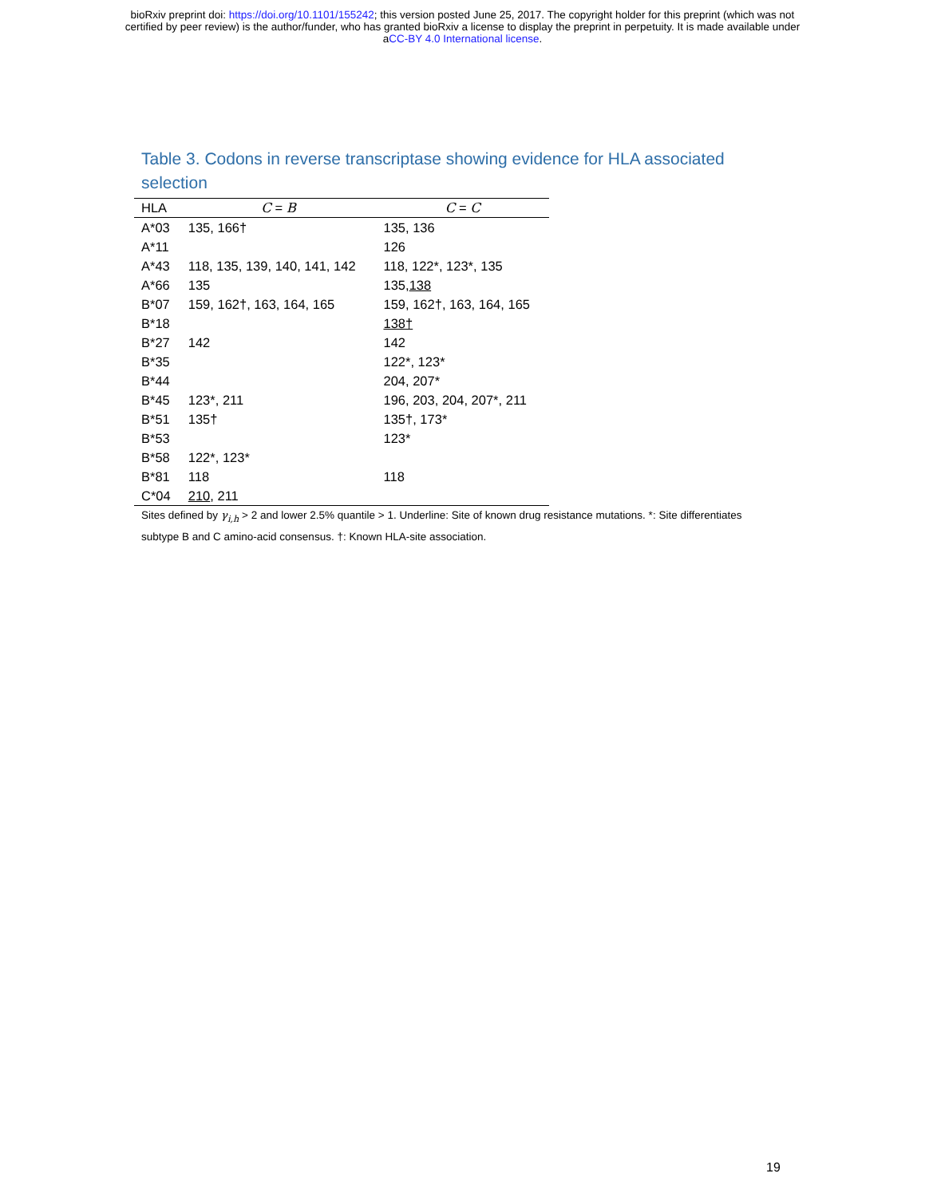bioRxiv preprint doi: https://doi.org/10.1101/155242; this version posted June 25, 2017. The copyright holder for this preprint (which was not
certified by peer review) is the author/funder, who has granted bioRxiv a license to display the preprint in perpetuity. It is made available under
aCC-BY 4.0 International license.
Table 3. Codons in reverse transcriptase showing evidence for HLA associated selection
| HLA | C = B | C = C |
| --- | --- | --- |
| A*03 | 135, 166† | 135, 136 |
| A*11 | | 126 |
| A*43 | 118, 135, 139, 140, 141, 142 | 118, 122*, 123*, 135 |
| A*66 | 135 | 135, 138 |
| B*07 | 159, 162†, 163, 164, 165 | 159, 162†, 163, 164, 165 |
| B*18 | | 138† |
| B*27 | 142 | 142 |
| B*35 | | 122*, 123* |
| B*44 | | 204, 207* |
| B*45 | 123*, 211 | 196, 203, 204, 207*, 211 |
| B*51 | 135† | 135†, 173* |
| B*53 | | 123* |
| B*58 | 122*, 123* | |
| B*81 | 118 | 118 |
| C*04 | 210 , 211 | |
Sites defined by γ<sub>i,h</sub> > 2 and lower 2.5% quantile > 1. Underline: Site of known drug resistance mutations. *: Site differentiates subtype B and C amino-acid consensus. †: Known HLA-site association.
19